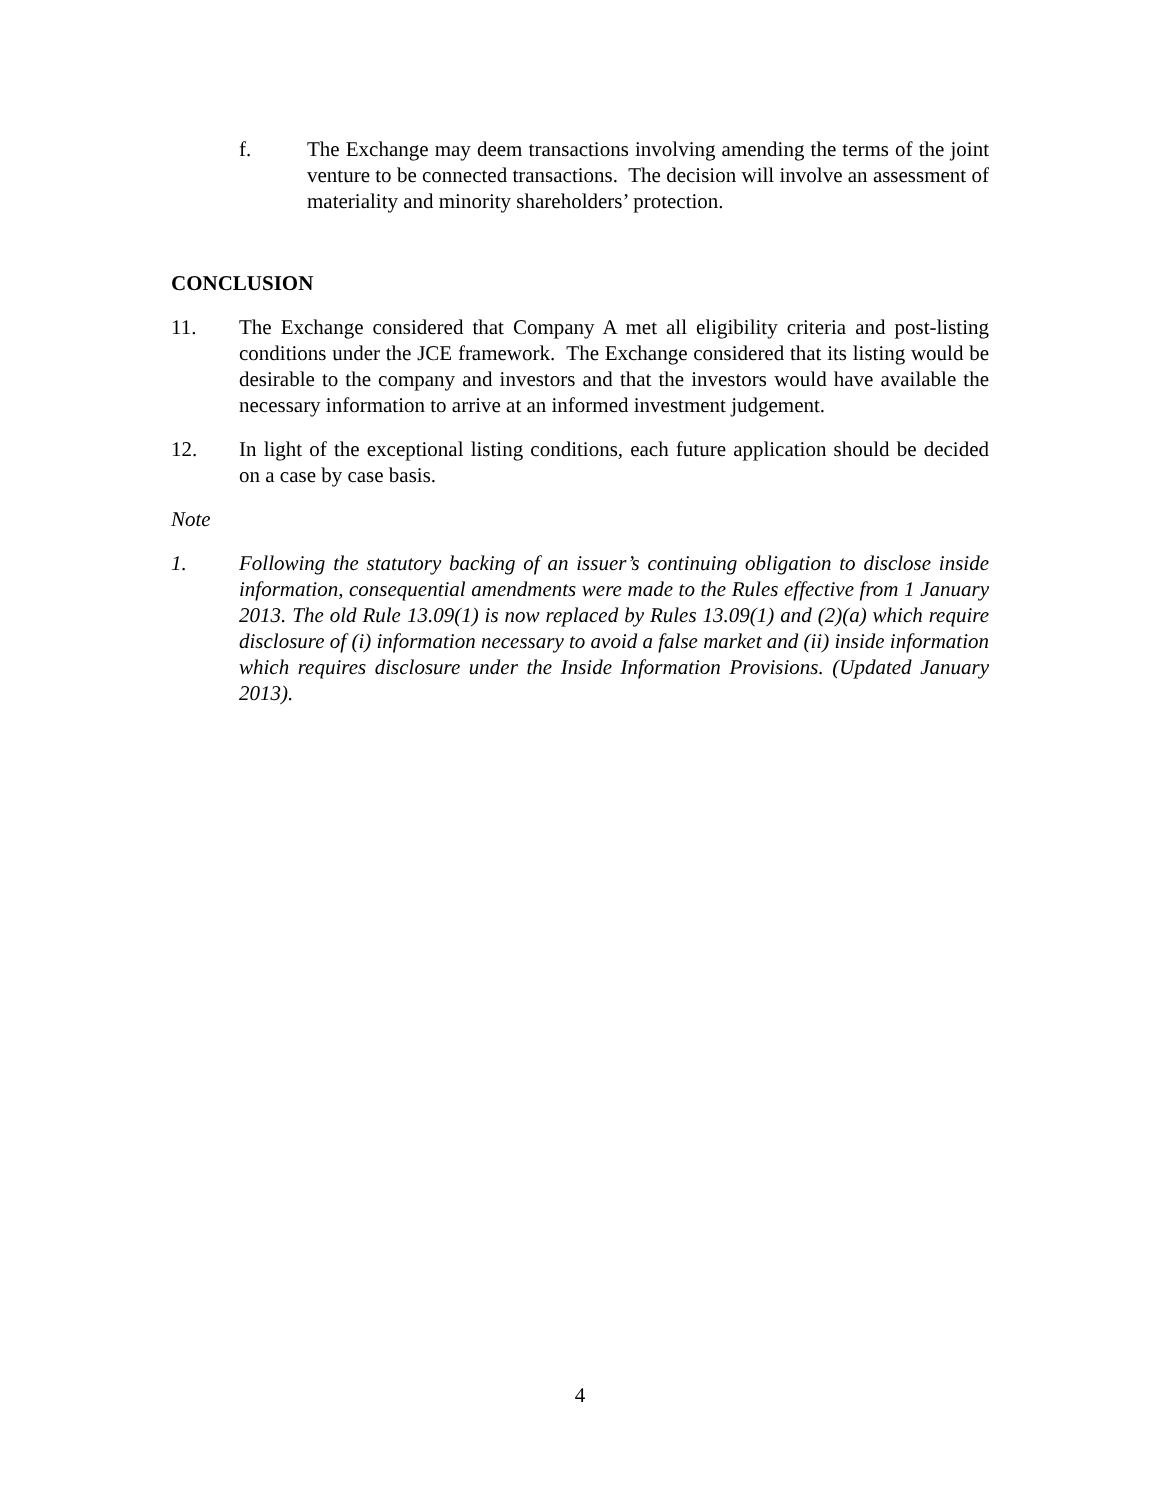f. The Exchange may deem transactions involving amending the terms of the joint venture to be connected transactions. The decision will involve an assessment of materiality and minority shareholders’ protection.
CONCLUSION
11. The Exchange considered that Company A met all eligibility criteria and post-listing conditions under the JCE framework. The Exchange considered that its listing would be desirable to the company and investors and that the investors would have available the necessary information to arrive at an informed investment judgement.
12. In light of the exceptional listing conditions, each future application should be decided on a case by case basis.
Note
1. Following the statutory backing of an issuer’s continuing obligation to disclose inside information, consequential amendments were made to the Rules effective from 1 January 2013. The old Rule 13.09(1) is now replaced by Rules 13.09(1) and (2)(a) which require disclosure of (i) information necessary to avoid a false market and (ii) inside information which requires disclosure under the Inside Information Provisions. (Updated January 2013).
4